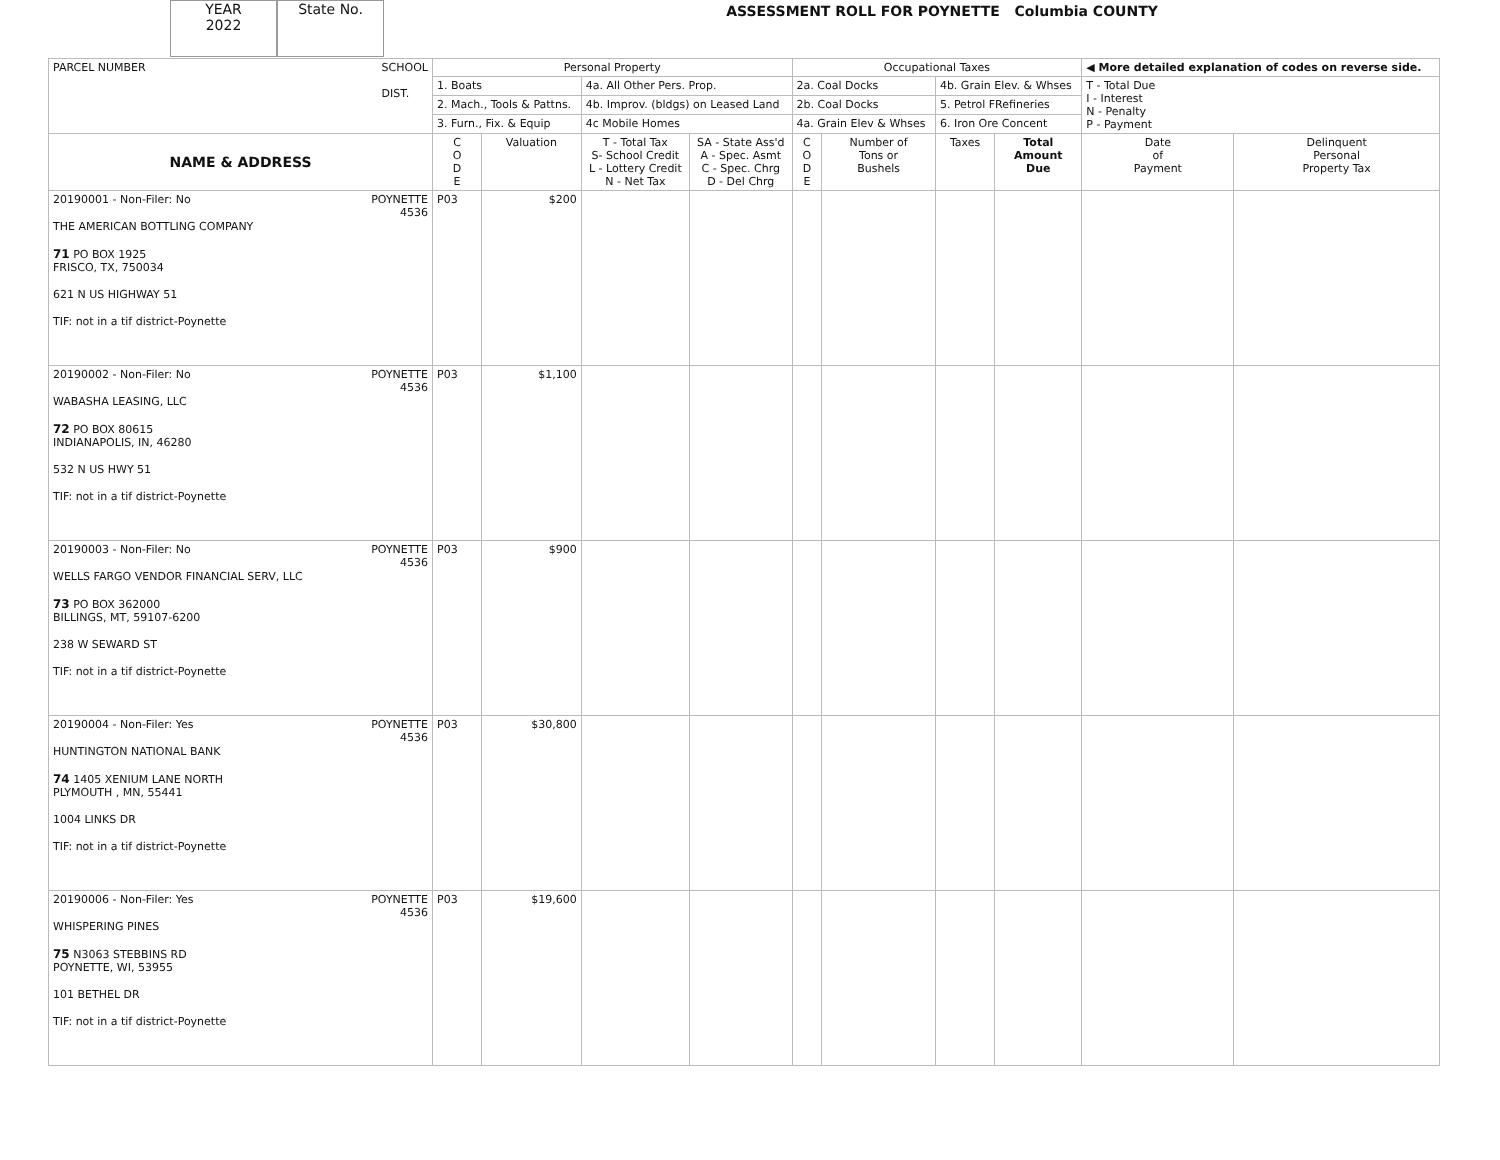YEAR
2022
State No.
ASSESSMENT ROLL FOR POYNETTE Columbia COUNTY
| PARCEL NUMBER SCHOOL DIST. | Personal Property | | | | Occupational Taxes | | | | ◀ More detailed explanation of codes on reverse side. | |
| | 1. Boats | | 4a. All Other Pers. Prop. | | 2a. Coal Docks | | 4b. Grain Elev. & Whses | | T - Total Due I - Interest N - Penalty P - Payment | |
| | 2. Mach., Tools & Pattns. | | 4b. Improv. (bldgs) on Leased Land | | 2b. Coal Docks | | 5. Petrol FRefineries | | | |
| | 3. Furn., Fix. & Equip | | 4c Mobile Homes | | 4a. Grain Elev & Whses | | 6. Iron Ore Concent | | | |
| NAME & ADDRESS | C O D E | Valuation | T - Total Tax S- School Credit L - Lottery Credit N - Net Tax | SA - State Ass'd A - Spec. Asmt C - Spec. Chrg D - Del Chrg | C O D E | Number of Tons or Bushels | Taxes | Total Amount Due | Date of Payment | Delinquent Personal Property Tax |
| POYNETTE 4536 20190001 - Non-Filer: No THE AMERICAN BOTTLING COMPANY 71 PO BOX 1925 FRISCO, TX, 750034 621 N US HIGHWAY 51 TIF: not in a tif district-Poynette | P03 | $200 | | | | | | | | |
| POYNETTE 4536 20190002 - Non-Filer: No WABASHA LEASING, LLC 72 PO BOX 80615 INDIANAPOLIS, IN, 46280 532 N US HWY 51 TIF: not in a tif district-Poynette | P03 | $1,100 | | | | | | | | |
| POYNETTE 4536 20190003 - Non-Filer: No WELLS FARGO VENDOR FINANCIAL SERV, LLC 73 PO BOX 362000 BILLINGS, MT, 59107-6200 238 W SEWARD ST TIF: not in a tif district-Poynette | P03 | $900 | | | | | | | | |
| POYNETTE 4536 20190004 - Non-Filer: Yes HUNTINGTON NATIONAL BANK 74 1405 XENIUM LANE NORTH PLYMOUTH , MN, 55441 1004 LINKS DR TIF: not in a tif district-Poynette | P03 | $30,800 | | | | | | | | |
| POYNETTE 4536 20190006 - Non-Filer: Yes WHISPERING PINES 75 N3063 STEBBINS RD POYNETTE, WI, 53955 101 BETHEL DR TIF: not in a tif district-Poynette | P03 | $19,600 | | | | | | | | |